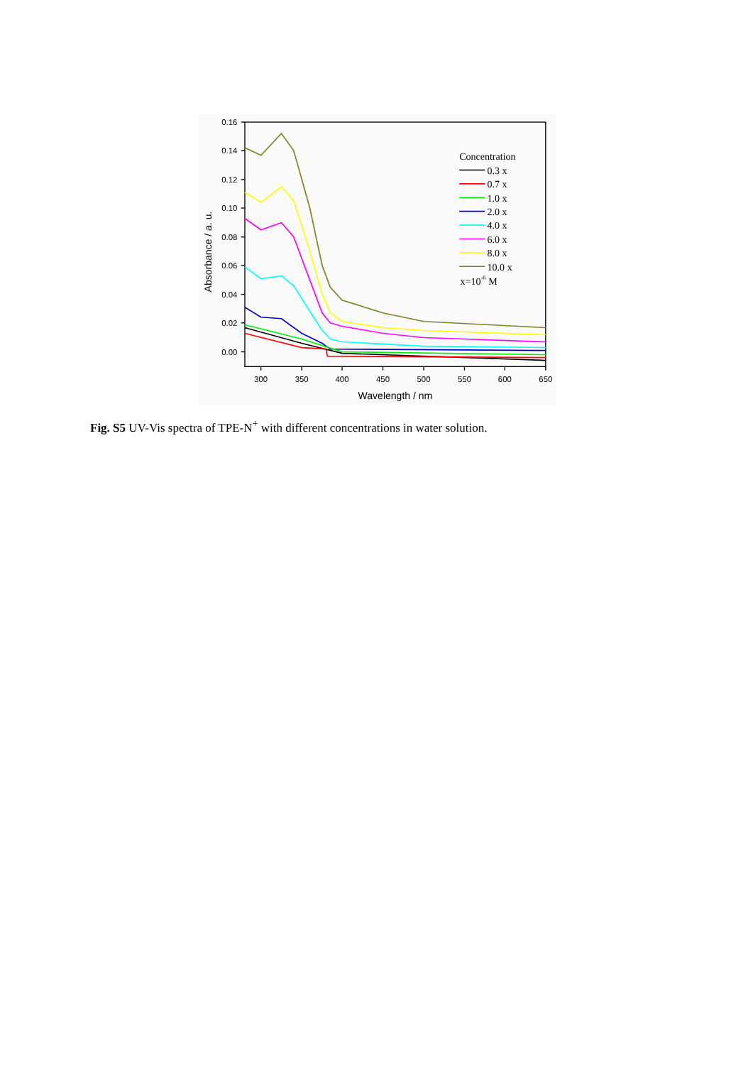0.16
0.14
0.12
0.10
0.08
0.06
0.04
0.02
0.00
300
350
400
450
500
550
600
650
Wavelength / nm
Absorbance / a. u.
Concentration
0.3 x
0.7 x
1.0 x
2.0 x
4.0 x
6.0 x
8.0 x
10.0 x
x=10-6 M
Fig. S5 UV-Vis spectra of TPE-N<sup>+</sup> with different concentrations in water solution.